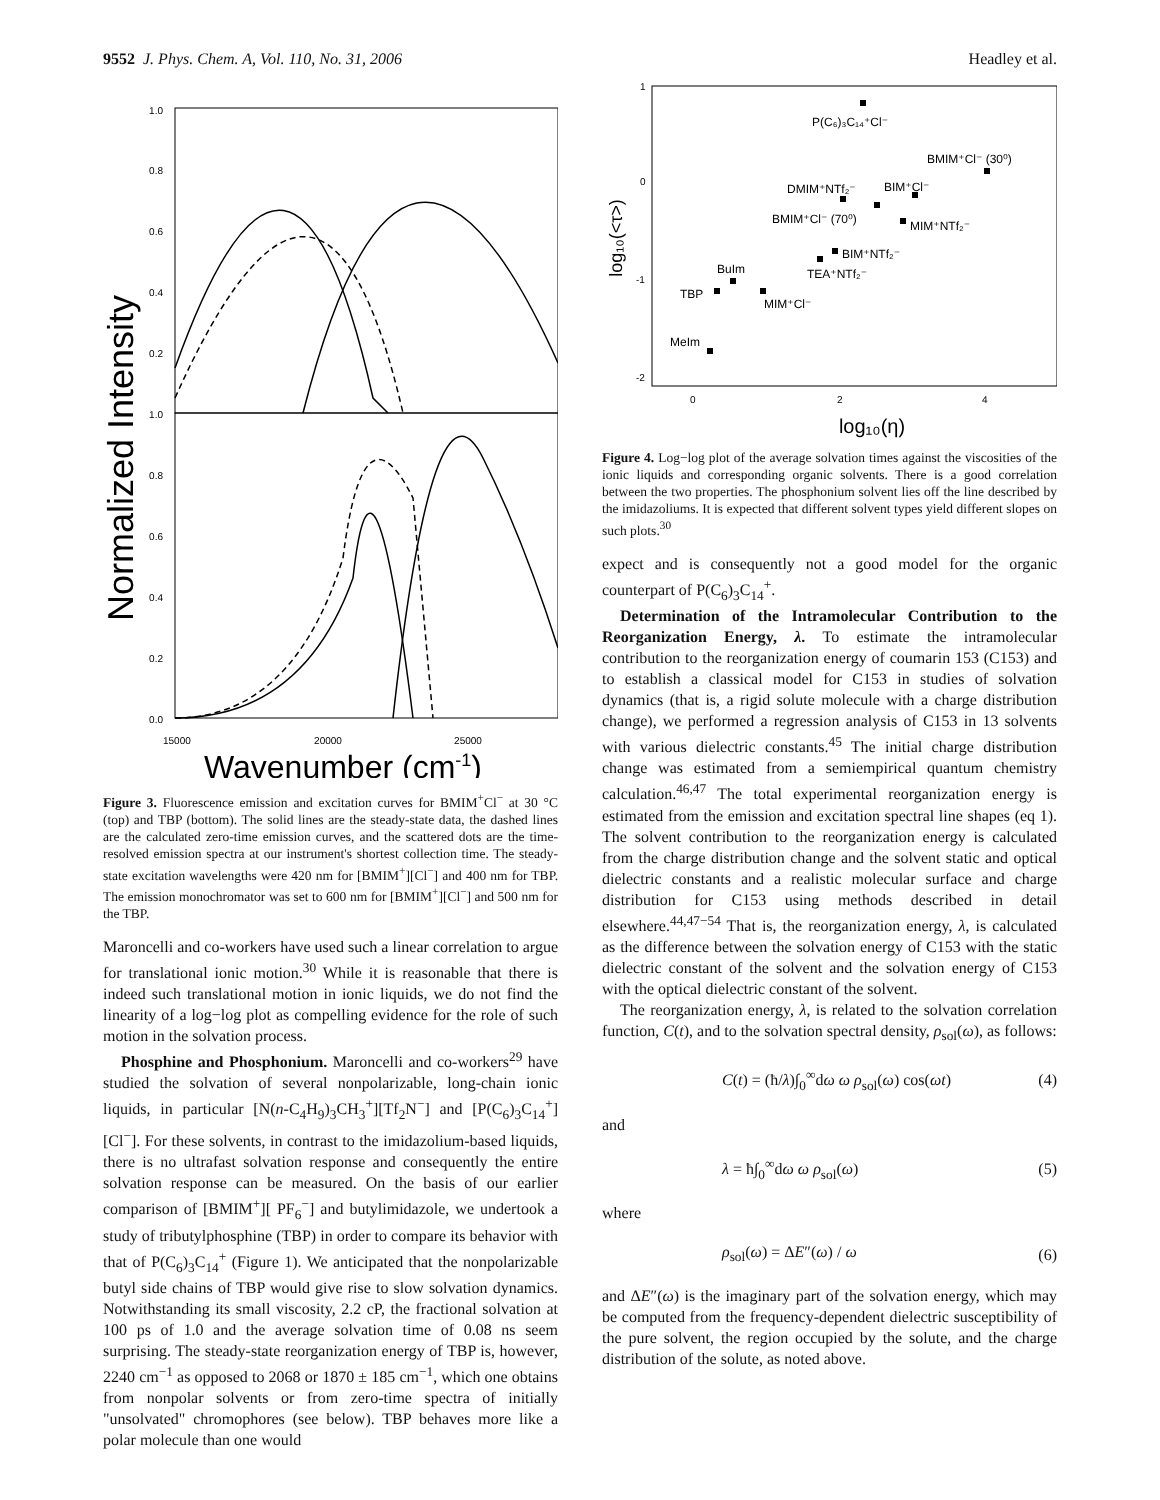9552 J. Phys. Chem. A, Vol. 110, No. 31, 2006 Headley et al.
Normalized Intensity
1.0
0.8
0.6
0.4
0.2
1.0
0.8
0.6
0.4
0.2
0.0
15000
20000
25000
Wavenumber (cm-1)
Figure 3. Fluorescence emission and excitation curves for BMIM<sup>+</sup>Cl<sup>−</sup> at 30 °C (top) and TBP (bottom). The solid lines are the steady-state data, the dashed lines are the calculated zero-time emission curves, and the scattered dots are the time-resolved emission spectra at our instrument's shortest collection time. The steady-state excitation wavelengths were 420 nm for [BMIM<sup>+</sup>][Cl<sup>−</sup>] and 400 nm for TBP. The emission monochromator was set to 600 nm for [BMIM<sup>+</sup>][Cl<sup>−</sup>] and 500 nm for the TBP.
Maroncelli and co-workers have used such a linear correlation to argue for translational ionic motion.<sup>30</sup> While it is reasonable that there is indeed such translational motion in ionic liquids, we do not find the linearity of a log−log plot as compelling evidence for the role of such motion in the solvation process.
Phosphine and Phosphonium. Maroncelli and co-workers<sup>29</sup> have studied the solvation of several nonpolarizable, long-chain ionic liquids, in particular [N(n-C<sub>4</sub>H<sub>9</sub>)<sub>3</sub>CH<sub>3</sub><sup>+</sup>][Tf<sub>2</sub>N<sup>−</sup>] and [P(C<sub>6</sub>)<sub>3</sub>C<sub>14</sub><sup>+</sup>][Cl<sup>−</sup>]. For these solvents, in contrast to the imidazolium-based liquids, there is no ultrafast solvation response and consequently the entire solvation response can be measured. On the basis of our earlier comparison of [BMIM<sup>+</sup>][ PF<sub>6</sub><sup>−</sup>] and butylimidazole, we undertook a study of tributylphosphine (TBP) in order to compare its behavior with that of P(C<sub>6</sub>)<sub>3</sub>C<sub>14</sub><sup>+</sup> (Figure 1). We anticipated that the nonpolarizable butyl side chains of TBP would give rise to slow solvation dynamics. Notwithstanding its small viscosity, 2.2 cP, the fractional solvation at 100 ps of 1.0 and the average solvation time of 0.08 ns seem surprising. The steady-state reorganization energy of TBP is, however, 2240 cm<sup>−1</sup> as opposed to 2068 or 1870 ± 185 cm<sup>−1</sup>, which one obtains from nonpolar solvents or from zero-time spectra of initially "unsolvated" chromophores (see below). TBP behaves more like a polar molecule than one would
1
0
-1
-2
0
2
4
log₁₀(<τ>)
log₁₀(η)
P(C₆)₃C₁₄⁺Cl⁻
BMIM⁺Cl⁻ (30⁰)
DMIM⁺NTf₂⁻
BIM⁺Cl⁻
BMIM⁺Cl⁻ (70⁰)
MIM⁺NTf₂⁻
BIM⁺NTf₂⁻
TEA⁺NTf₂⁻
BuIm
TBP
MIM⁺Cl⁻
MeIm
Figure 4. Log−log plot of the average solvation times against the viscosities of the ionic liquids and corresponding organic solvents. There is a good correlation between the two properties. The phosphonium solvent lies off the line described by the imidazoliums. It is expected that different solvent types yield different slopes on such plots.<sup>30</sup>
expect and is consequently not a good model for the organic counterpart of P(C<sub>6</sub>)<sub>3</sub>C<sub>14</sub><sup>+</sup>.
Determination of the Intramolecular Contribution to the Reorganization Energy, λ. To estimate the intramolecular contribution to the reorganization energy of coumarin 153 (C153) and to establish a classical model for C153 in studies of solvation dynamics (that is, a rigid solute molecule with a charge distribution change), we performed a regression analysis of C153 in 13 solvents with various dielectric constants.<sup>45</sup> The initial charge distribution change was estimated from a semiempirical quantum chemistry calculation.<sup>46,47</sup> The total experimental reorganization energy is estimated from the emission and excitation spectral line shapes (eq 1). The solvent contribution to the reorganization energy is calculated from the charge distribution change and the solvent static and optical dielectric constants and a realistic molecular surface and charge distribution for C153 using methods described in detail elsewhere.<sup>44,47−54</sup> That is, the reorganization energy, λ, is calculated as the difference between the solvation energy of C153 with the static dielectric constant of the solvent and the solvation energy of C153 with the optical dielectric constant of the solvent.
The reorganization energy, λ, is related to the solvation correlation function, C(t), and to the solvation spectral density, ρ<sub>sol</sub>(ω), as follows:
C(t) = (ħ/λ)∫<sub>0</sub><sup>∞</sup>dω ω ρ<sub>sol</sub>(ω) cos(ωt) (4)
and
λ = ħ∫<sub>0</sub><sup>∞</sup>dω ω ρ<sub>sol</sub>(ω) (5)
where
ρ<sub>sol</sub>(ω) = ΔE″(ω) / ω (6)
and ΔE″(ω) is the imaginary part of the solvation energy, which may be computed from the frequency-dependent dielectric susceptibility of the pure solvent, the region occupied by the solute, and the charge distribution of the solute, as noted above.